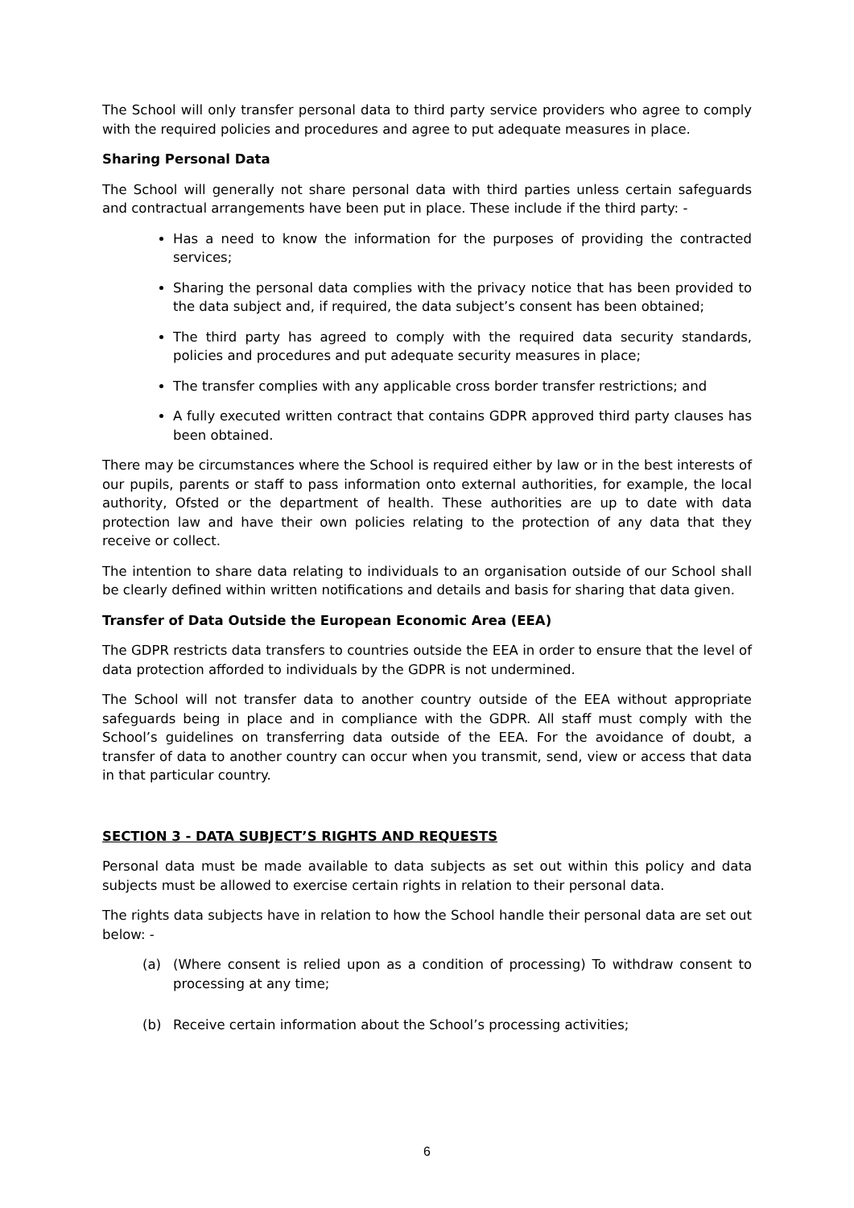The School will only transfer personal data to third party service providers who agree to comply with the required policies and procedures and agree to put adequate measures in place.
Sharing Personal Data
The School will generally not share personal data with third parties unless certain safeguards and contractual arrangements have been put in place. These include if the third party: -
Has a need to know the information for the purposes of providing the contracted services;
Sharing the personal data complies with the privacy notice that has been provided to the data subject and, if required, the data subject’s consent has been obtained;
The third party has agreed to comply with the required data security standards, policies and procedures and put adequate security measures in place;
The transfer complies with any applicable cross border transfer restrictions; and
A fully executed written contract that contains GDPR approved third party clauses has been obtained.
There may be circumstances where the School is required either by law or in the best interests of our pupils, parents or staff to pass information onto external authorities, for example, the local authority, Ofsted or the department of health. These authorities are up to date with data protection law and have their own policies relating to the protection of any data that they receive or collect.
The intention to share data relating to individuals to an organisation outside of our School shall be clearly defined within written notifications and details and basis for sharing that data given.
Transfer of Data Outside the European Economic Area (EEA)
The GDPR restricts data transfers to countries outside the EEA in order to ensure that the level of data protection afforded to individuals by the GDPR is not undermined.
The School will not transfer data to another country outside of the EEA without appropriate safeguards being in place and in compliance with the GDPR. All staff must comply with the School’s guidelines on transferring data outside of the EEA. For the avoidance of doubt, a transfer of data to another country can occur when you transmit, send, view or access that data in that particular country.
SECTION 3 - DATA SUBJECT’S RIGHTS AND REQUESTS
Personal data must be made available to data subjects as set out within this policy and data subjects must be allowed to exercise certain rights in relation to their personal data.
The rights data subjects have in relation to how the School handle their personal data are set out below: -
(a) (Where consent is relied upon as a condition of processing) To withdraw consent to processing at any time;
(b) Receive certain information about the School’s processing activities;
6